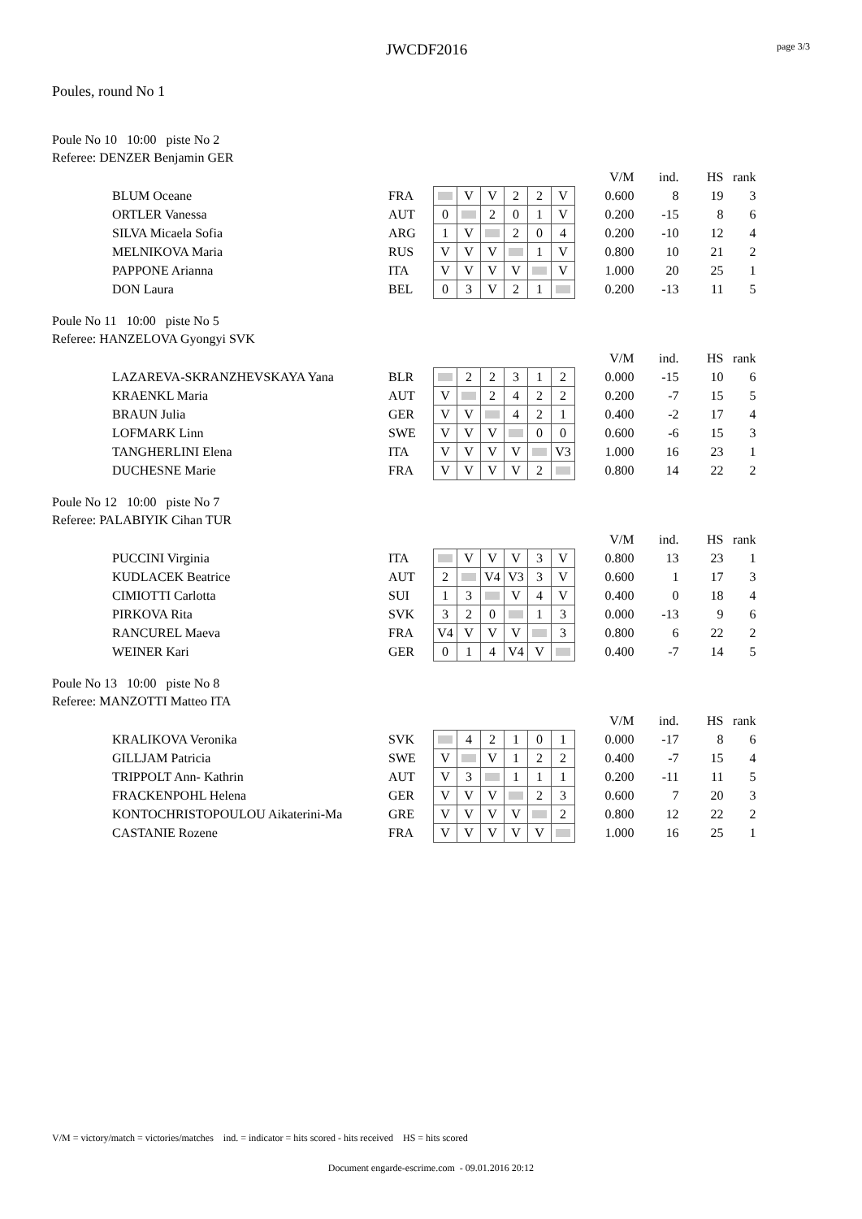JWCDF2016 page 3/3
Poules, round No 1
Poule No 10 10:00 piste No 2
Referee: DENZER Benjamin GER
| | | | | | | | | | V/M | ind. | HS | rank |
| BLUM Oceane | FRA | | V | V | 2 | 2 | V | | 0.600 | 8 | 19 | 3 |
| ORTLER Vanessa | AUT | 0 | | 2 | 0 | 1 | V | | 0.200 | -15 | 8 | 6 |
| SILVA Micaela Sofia | ARG | 1 | V | | 2 | 0 | 4 | | 0.200 | -10 | 12 | 4 |
| MELNIKOVA Maria | RUS | V | V | V | | 1 | V | | 0.800 | 10 | 21 | 2 |
| PAPPONE Arianna | ITA | V | V | V | V | | V | | 1.000 | 20 | 25 | 1 |
| DON Laura | BEL | 0 | 3 | V | 2 | 1 | | | 0.200 | -13 | 11 | 5 |
Poule No 11 10:00 piste No 5
Referee: HANZELOVA Gyongyi SVK
| | | | | | | | | | V/M | ind. | HS | rank |
| LAZAREVA-SKRANZHEVSKAYA Yana | BLR | | 2 | 2 | 3 | 1 | 2 | | 0.000 | -15 | 10 | 6 |
| KRAENKL Maria | AUT | V | | 2 | 4 | 2 | 2 | | 0.200 | -7 | 15 | 5 |
| BRAUN Julia | GER | V | V | | 4 | 2 | 1 | | 0.400 | -2 | 17 | 4 |
| LOFMARK Linn | SWE | V | V | V | | 0 | 0 | | 0.600 | -6 | 15 | 3 |
| TANGHERLINI Elena | ITA | V | V | V | V | | V3 | | 1.000 | 16 | 23 | 1 |
| DUCHESNE Marie | FRA | V | V | V | V | 2 | | | 0.800 | 14 | 22 | 2 |
Poule No 12 10:00 piste No 7
Referee: PALABIYIK Cihan TUR
| | | | | | | | | | V/M | ind. | HS | rank |
| PUCCINI Virginia | ITA | | V | V | V | 3 | V | | 0.800 | 13 | 23 | 1 |
| KUDLACEK Beatrice | AUT | 2 | | V4 | V3 | 3 | V | | 0.600 | 1 | 17 | 3 |
| CIMIOTTI Carlotta | SUI | 1 | 3 | | V | 4 | V | | 0.400 | 0 | 18 | 4 |
| PIRKOVA Rita | SVK | 3 | 2 | 0 | | 1 | 3 | | 0.000 | -13 | 9 | 6 |
| RANCUREL Maeva | FRA | V4 | V | V | V | | 3 | | 0.800 | 6 | 22 | 2 |
| WEINER Kari | GER | 0 | 1 | 4 | V4 | V | | | 0.400 | -7 | 14 | 5 |
Poule No 13 10:00 piste No 8
Referee: MANZOTTI Matteo ITA
| | | | | | | | | | V/M | ind. | HS | rank |
| KRALIKOVA Veronika | SVK | | 4 | 2 | 1 | 0 | 1 | | 0.000 | -17 | 8 | 6 |
| GILLJAM Patricia | SWE | V | | V | 1 | 2 | 2 | | 0.400 | -7 | 15 | 4 |
| TRIPPOLT Ann- Kathrin | AUT | V | 3 | | 1 | 1 | 1 | | 0.200 | -11 | 11 | 5 |
| FRACKENPOHL Helena | GER | V | V | V | | 2 | 3 | | 0.600 | 7 | 20 | 3 |
| KONTOCHRISTOPOULOU Aikaterini-Ma | GRE | V | V | V | V | | 2 | | 0.800 | 12 | 22 | 2 |
| CASTANIE Rozene | FRA | V | V | V | V | V | | | 1.000 | 16 | 25 | 1 |
V/M = victory/match = victories/matches ind. = indicator = hits scored - hits received HS = hits scored
Document engarde-escrime.com - 09.01.2016 20:12